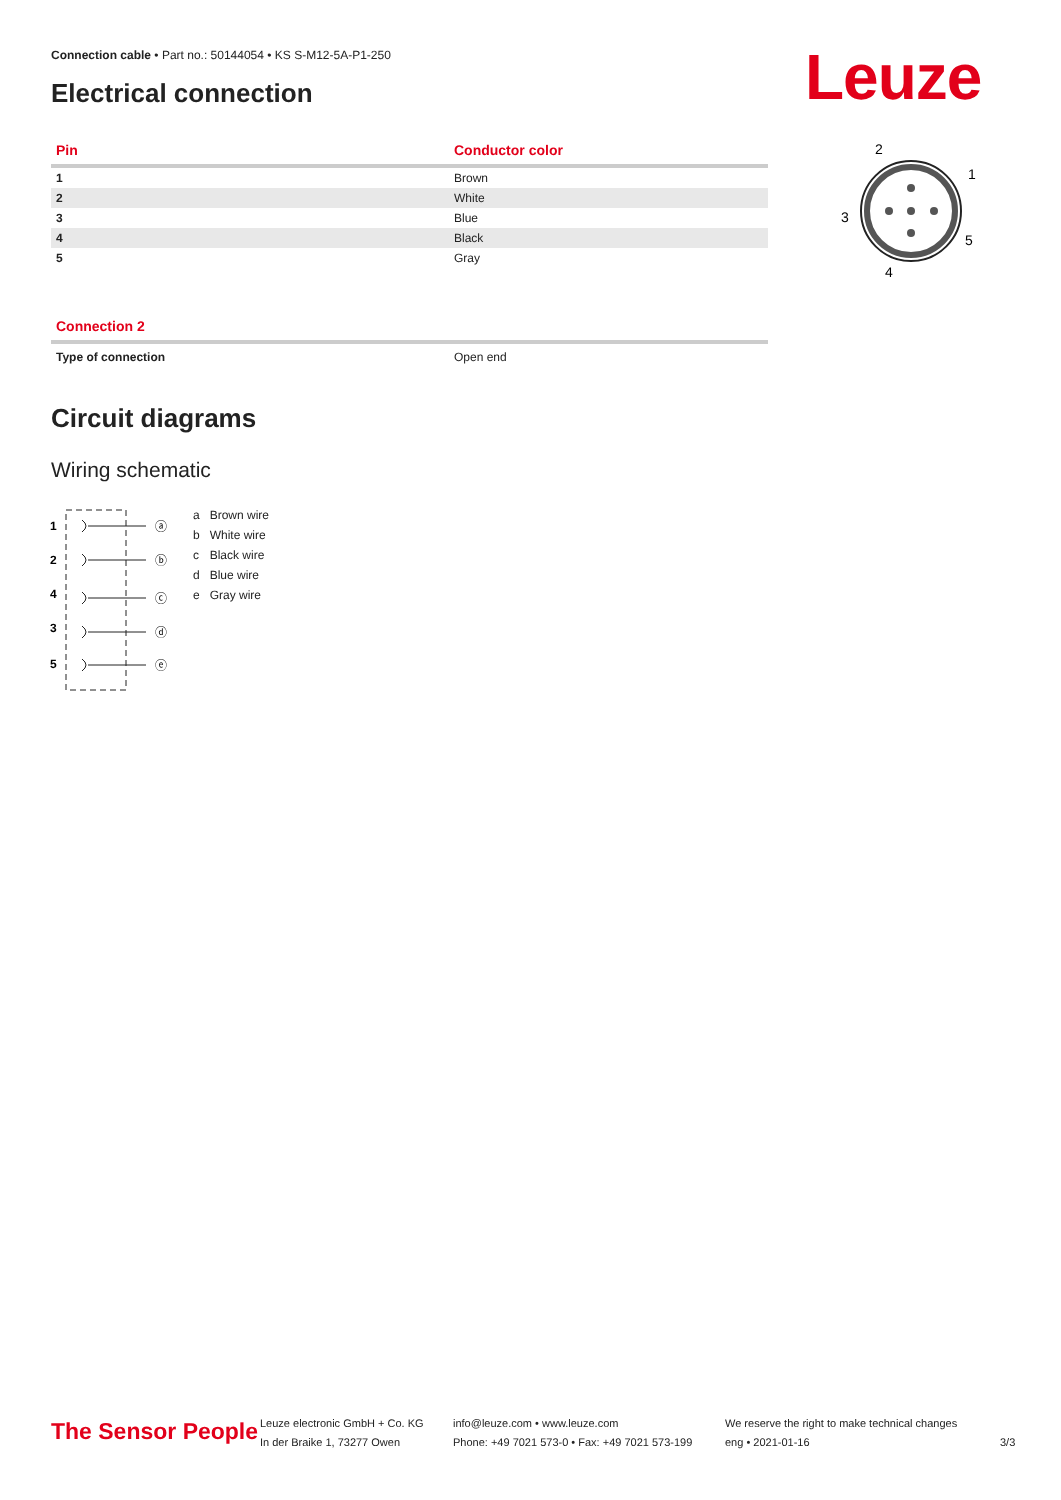Connection cable • Part no.: 50144054 • KS S-M12-5A-P1-250
Electrical connection Leuze
| Pin | Conductor color |
| --- | --- |
| 1 | Brown |
| 2 | White |
| 3 | Blue |
| 4 | Black |
| 5 | Gray |
2
1
3
5
4
| Connection 2 | |
| --- | --- |
| Type of connection | Open end |
Circuit diagrams
Wiring schematic
1
2
4
3
5
ⓐ
ⓑ
ⓒ
ⓓ
ⓔ
| a | Brown wire |
| b | White wire |
| c | Black wire |
| d | Blue wire |
| e | Gray wire |
The Sensor People
Leuze electronic GmbH + Co. KG
In der Braike 1, 73277 Owen
info@leuze.com • www.leuze.com
Phone: +49 7021 573-0 • Fax: +49 7021 573-199
We reserve the right to make technical changes
eng • 2021-01-16
3/3